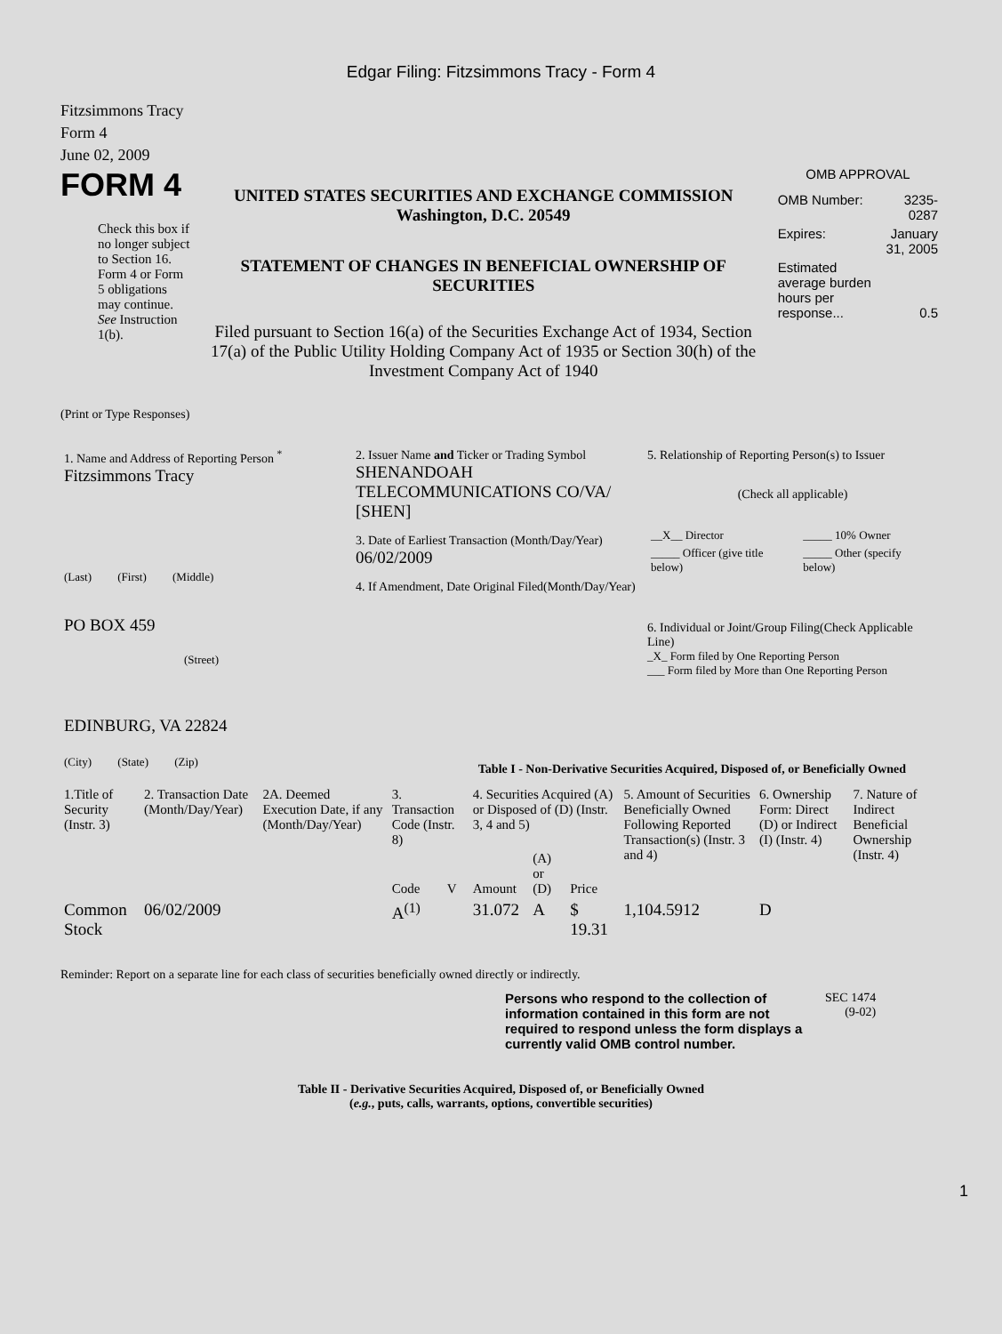Edgar Filing: Fitzsimmons Tracy - Form 4
Fitzsimmons Tracy
Form 4
June 02, 2009
FORM 4
Check this box if no longer subject to Section 16. Form 4 or Form 5 obligations may continue. See Instruction 1(b).
UNITED STATES SECURITIES AND EXCHANGE COMMISSION
Washington, D.C. 20549
STATEMENT OF CHANGES IN BENEFICIAL OWNERSHIP OF SECURITIES
Filed pursuant to Section 16(a) of the Securities Exchange Act of 1934, Section 17(a) of the Public Utility Holding Company Act of 1935 or Section 30(h) of the Investment Company Act of 1940
OMB APPROVAL
| OMB Number: | 3235-0287 |
| Expires: | January 31, 2005 |
| Estimated average burden hours per response... | 0.5 |
(Print or Type Responses)
| 1. Name and Address of Reporting Person <sup>*</sup> Fitzsimmons Tracy (Last) (First) (Middle) PO BOX 459 (Street) EDINBURG, VA 22824 (City) (State) (Zip) | 2. Issuer Name and Ticker or Trading Symbol SHENANDOAH TELECOMMUNICATIONS CO/VA/ [SHEN] 3. Date of Earliest Transaction (Month/Day/Year) 06/02/2009 4. If Amendment, Date Original Filed(Month/Day/Year) | 5. Relationship of Reporting Person(s) to Issuer (Check all applicable) / __X__ Director / _____ 10% Owner / / _____ Officer (give title below) / _____ Other (specify below) / 6. Individual or Joint/Group Filing(Check Applicable Line) _X_ Form filed by One Reporting Person ___ Form filed by More than One Reporting Person |
Table I - Non-Derivative Securities Acquired, Disposed of, or Beneficially Owned
| 1.Title of Security (Instr. 3) | 2. Transaction Date (Month/Day/Year) | 2A. Deemed Execution Date, if any (Month/Day/Year) | 3. Transaction Code (Instr. 8) | | 4. Securities Acquired (A) or Disposed of (D) (Instr. 3, 4 and 5) | | | 5. Amount of Securities Beneficially Owned Following Reported Transaction(s) (Instr. 3 and 4) | 6. Ownership Form: Direct (D) or Indirect (I) (Instr. 4) | 7. Nature of Indirect Beneficial Ownership (Instr. 4) |
| --- | --- | --- | --- | --- | --- | --- | --- | --- | --- | --- |
| | | | Code | V | Amount | (A) or (D) | Price | | | |
| Common Stock | 06/02/2009 | | A<sup>(1)</sup> | | 31.072 | A | $ 19.31 | 1,104.5912 | D | |
Reminder: Report on a separate line for each class of securities beneficially owned directly or indirectly.
Persons who respond to the collection of information contained in this form are not required to respond unless the form displays a currently valid OMB control number.
SEC 1474
(9-02)
Table II - Derivative Securities Acquired, Disposed of, or Beneficially Owned
(e.g., puts, calls, warrants, options, convertible securities)
1